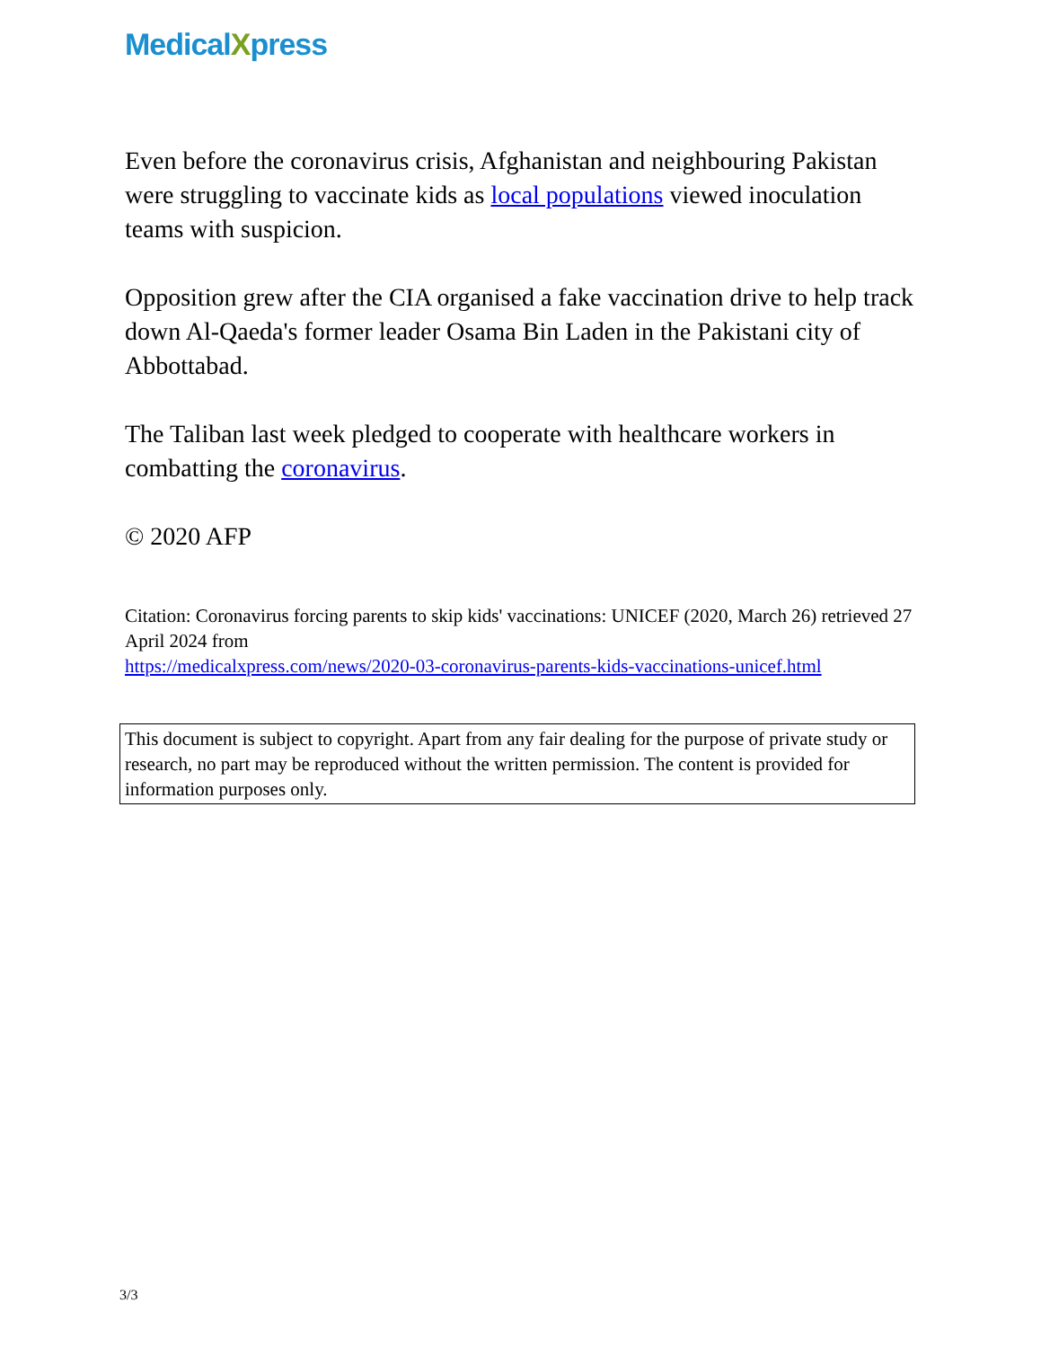MedicalXpress
Even before the coronavirus crisis, Afghanistan and neighbouring Pakistan were struggling to vaccinate kids as local populations viewed inoculation teams with suspicion.
Opposition grew after the CIA organised a fake vaccination drive to help track down Al-Qaeda's former leader Osama Bin Laden in the Pakistani city of Abbottabad.
The Taliban last week pledged to cooperate with healthcare workers in combatting the coronavirus.
© 2020 AFP
Citation: Coronavirus forcing parents to skip kids' vaccinations: UNICEF (2020, March 26) retrieved 27 April 2024 from
https://medicalxpress.com/news/2020-03-coronavirus-parents-kids-vaccinations-unicef.html
This document is subject to copyright. Apart from any fair dealing for the purpose of private study or research, no part may be reproduced without the written permission. The content is provided for information purposes only.
3/3